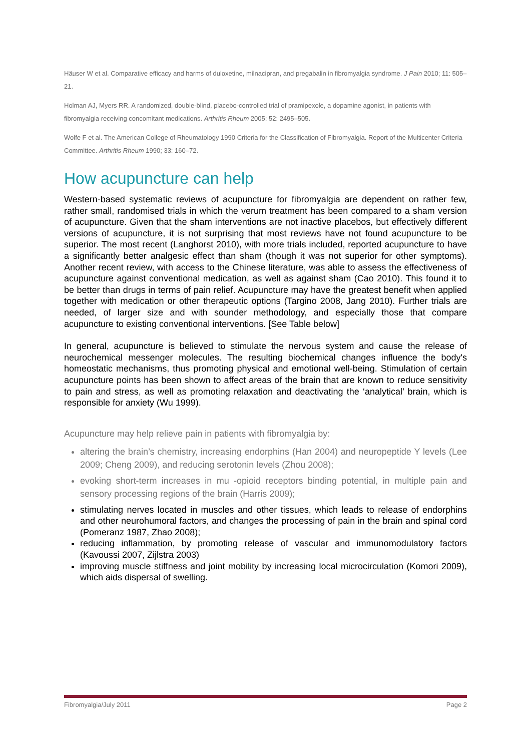Häuser W et al. Comparative efficacy and harms of duloxetine, milnacipran, and pregabalin in fibromyalgia syndrome. J Pain 2010; 11: 505–21.
Holman AJ, Myers RR. A randomized, double-blind, placebo-controlled trial of pramipexole, a dopamine agonist, in patients with fibromyalgia receiving concomitant medications. Arthritis Rheum 2005; 52: 2495–505.
Wolfe F et al. The American College of Rheumatology 1990 Criteria for the Classification of Fibromyalgia. Report of the Multicenter Criteria Committee. Arthritis Rheum 1990; 33: 160–72.
How acupuncture can help
Western-based systematic reviews of acupuncture for fibromyalgia are dependent on rather few, rather small, randomised trials in which the verum treatment has been compared to a sham version of acupuncture. Given that the sham interventions are not inactive placebos, but effectively different versions of acupuncture, it is not surprising that most reviews have not found acupuncture to be superior. The most recent (Langhorst 2010), with more trials included, reported acupuncture to have a significantly better analgesic effect than sham (though it was not superior for other symptoms). Another recent review, with access to the Chinese literature, was able to assess the effectiveness of acupuncture against conventional medication, as well as against sham (Cao 2010). This found it to be better than drugs in terms of pain relief. Acupuncture may have the greatest benefit when applied together with medication or other therapeutic options (Targino 2008, Jang 2010). Further trials are needed, of larger size and with sounder methodology, and especially those that compare acupuncture to existing conventional interventions. [See Table below]
In general, acupuncture is believed to stimulate the nervous system and cause the release of neurochemical messenger molecules. The resulting biochemical changes influence the body's homeostatic mechanisms, thus promoting physical and emotional well-being. Stimulation of certain acupuncture points has been shown to affect areas of the brain that are known to reduce sensitivity to pain and stress, as well as promoting relaxation and deactivating the ‘analytical’ brain, which is responsible for anxiety (Wu 1999).
Acupuncture may help relieve pain in patients with fibromyalgia by:
altering the brain’s chemistry, increasing endorphins (Han 2004) and neuropeptide Y levels (Lee 2009; Cheng 2009), and reducing serotonin levels (Zhou 2008);
evoking short-term increases in mu -opioid receptors binding potential, in multiple pain and sensory processing regions of the brain (Harris 2009);
stimulating nerves located in muscles and other tissues, which leads to release of endorphins and other neurohumoral factors, and changes the processing of pain in the brain and spinal cord (Pomeranz 1987, Zhao 2008);
reducing inflammation, by promoting release of vascular and immunomodulatory factors (Kavoussi 2007, Zijlstra 2003)
improving muscle stiffness and joint mobility by increasing local microcirculation (Komori 2009), which aids dispersal of swelling.
Fibromyalgia/July 2011 Page 2